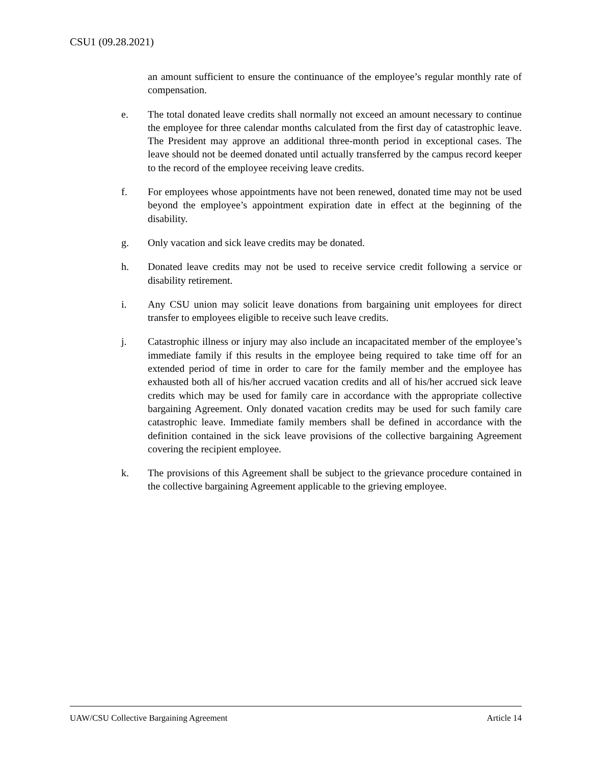CSU1 (09.28.2021)
an amount sufficient to ensure the continuance of the employee’s regular monthly rate of compensation.
e. The total donated leave credits shall normally not exceed an amount necessary to continue the employee for three calendar months calculated from the first day of catastrophic leave. The President may approve an additional three-month period in exceptional cases. The leave should not be deemed donated until actually transferred by the campus record keeper to the record of the employee receiving leave credits.
f. For employees whose appointments have not been renewed, donated time may not be used beyond the employee’s appointment expiration date in effect at the beginning of the disability.
g. Only vacation and sick leave credits may be donated.
h. Donated leave credits may not be used to receive service credit following a service or disability retirement.
i. Any CSU union may solicit leave donations from bargaining unit employees for direct transfer to employees eligible to receive such leave credits.
j. Catastrophic illness or injury may also include an incapacitated member of the employee’s immediate family if this results in the employee being required to take time off for an extended period of time in order to care for the family member and the employee has exhausted both all of his/her accrued vacation credits and all of his/her accrued sick leave credits which may be used for family care in accordance with the appropriate collective bargaining Agreement. Only donated vacation credits may be used for such family care catastrophic leave. Immediate family members shall be defined in accordance with the definition contained in the sick leave provisions of the collective bargaining Agreement covering the recipient employee.
k. The provisions of this Agreement shall be subject to the grievance procedure contained in the collective bargaining Agreement applicable to the grieving employee.
UAW/CSU Collective Bargaining Agreement Article 14